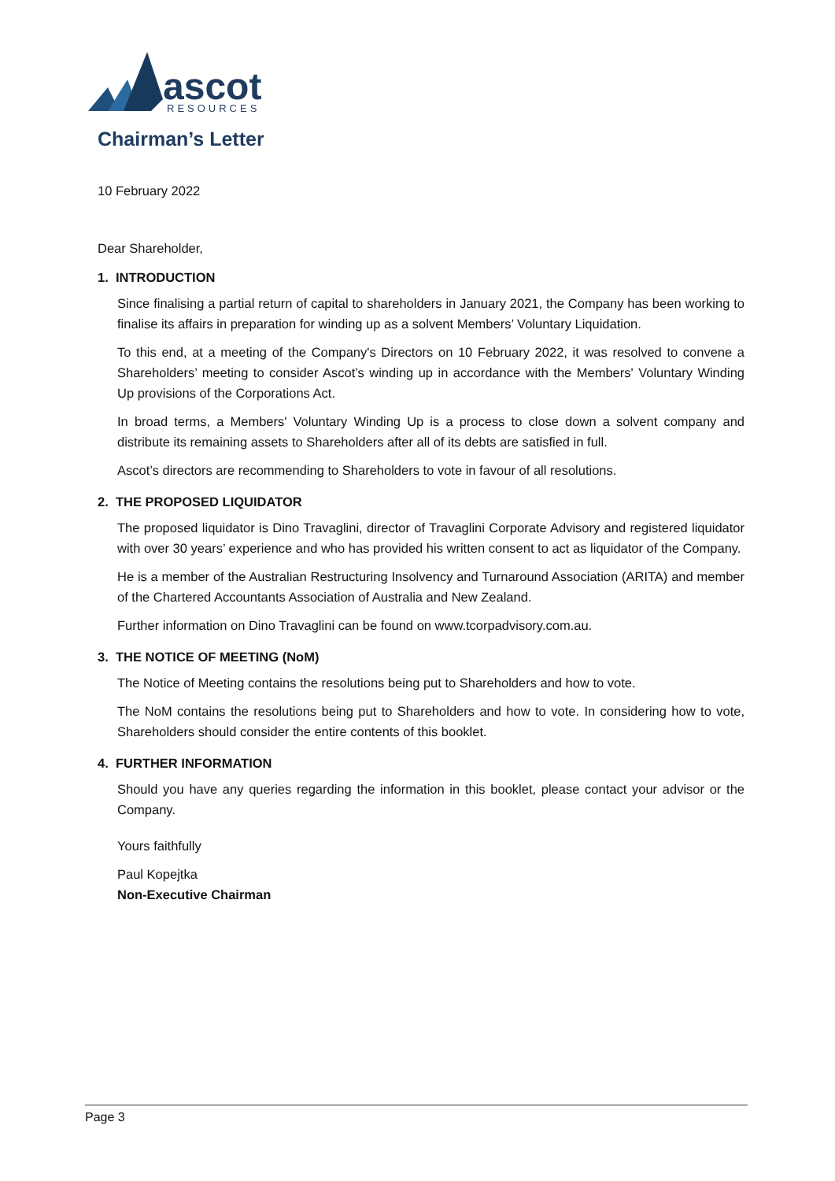ascot
RESOURCES
Chairman’s Letter
10 February 2022
Dear Shareholder,
1. INTRODUCTION
Since finalising a partial return of capital to shareholders in January 2021, the Company has been working to finalise its affairs in preparation for winding up as a solvent Members’ Voluntary Liquidation.
To this end, at a meeting of the Company's Directors on 10 February 2022, it was resolved to convene a Shareholders’ meeting to consider Ascot’s winding up in accordance with the Members' Voluntary Winding Up provisions of the Corporations Act.
In broad terms, a Members' Voluntary Winding Up is a process to close down a solvent company and distribute its remaining assets to Shareholders after all of its debts are satisfied in full.
Ascot’s directors are recommending to Shareholders to vote in favour of all resolutions.
2. THE PROPOSED LIQUIDATOR
The proposed liquidator is Dino Travaglini, director of Travaglini Corporate Advisory and registered liquidator with over 30 years’ experience and who has provided his written consent to act as liquidator of the Company.
He is a member of the Australian Restructuring Insolvency and Turnaround Association (ARITA) and member of the Chartered Accountants Association of Australia and New Zealand.
Further information on Dino Travaglini can be found on www.tcorpadvisory.com.au.
3. THE NOTICE OF MEETING (NoM)
The Notice of Meeting contains the resolutions being put to Shareholders and how to vote.
The NoM contains the resolutions being put to Shareholders and how to vote. In considering how to vote, Shareholders should consider the entire contents of this booklet.
4. FURTHER INFORMATION
Should you have any queries regarding the information in this booklet, please contact your advisor or the Company.
Yours faithfully
Paul Kopejtka
Non-Executive Chairman
Page 3